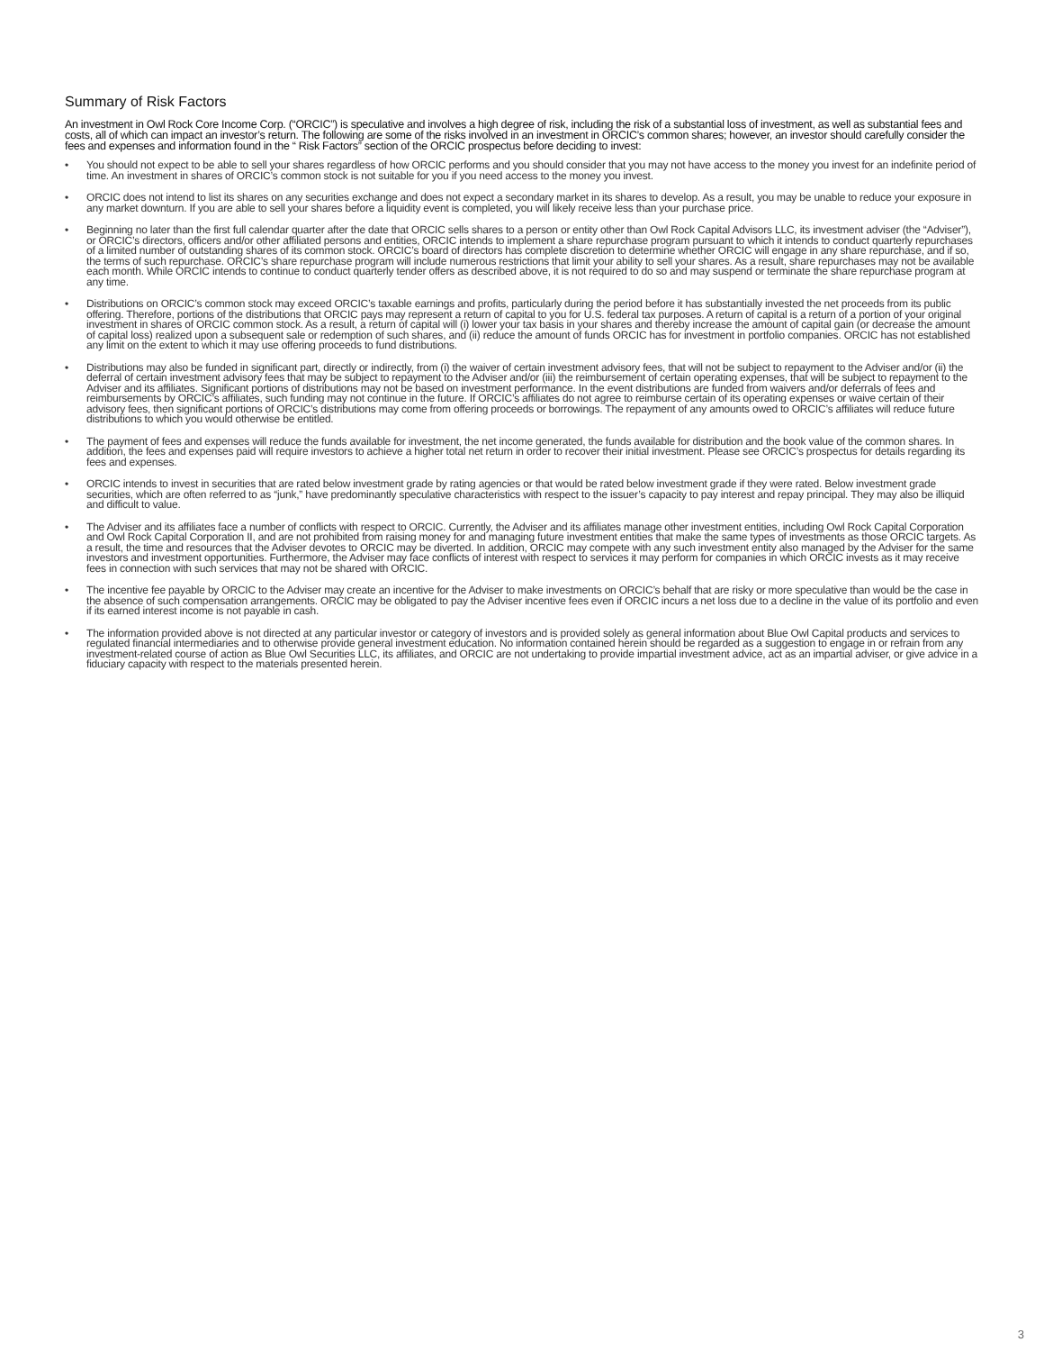Summary of Risk Factors
An investment in Owl Rock Core Income Corp. (“ORCIC”) is speculative and involves a high degree of risk, including the risk of a substantial loss of investment, as well as substantial fees and costs, all of which can impact an investor’s return. The following are some of the risks involved in an investment in ORCIC’s common shares; however, an investor should carefully consider the fees and expenses and information found in the “ Risk Factors” section of the ORCIC prospectus before deciding to invest:
• You should not expect to be able to sell your shares regardless of how ORCIC performs and you should consider that you may not have access to the money you invest for an indefinite period of time. An investment in shares of ORCIC’s common stock is not suitable for you if you need access to the money you invest.
• ORCIC does not intend to list its shares on any securities exchange and does not expect a secondary market in its shares to develop. As a result, you may be unable to reduce your exposure in any market downturn. If you are able to sell your shares before a liquidity event is completed, you will likely receive less than your purchase price.
• Beginning no later than the first full calendar quarter after the date that ORCIC sells shares to a person or entity other than Owl Rock Capital Advisors LLC, its investment adviser (the “Adviser”), or ORCIC’s directors, officers and/or other affiliated persons and entities, ORCIC intends to implement a share repurchase program pursuant to which it intends to conduct quarterly repurchases of a limited number of outstanding shares of its common stock. ORCIC’s board of directors has complete discretion to determine whether ORCIC will engage in any share repurchase, and if so, the terms of such repurchase. ORCIC’s share repurchase program will include numerous restrictions that limit your ability to sell your shares. As a result, share repurchases may not be available each month. While ORCIC intends to continue to conduct quarterly tender offers as described above, it is not required to do so and may suspend or terminate the share repurchase program at any time.
• Distributions on ORCIC’s common stock may exceed ORCIC’s taxable earnings and profits, particularly during the period before it has substantially invested the net proceeds from its public offering. Therefore, portions of the distributions that ORCIC pays may represent a return of capital to you for U.S. federal tax purposes. A return of capital is a return of a portion of your original investment in shares of ORCIC common stock. As a result, a return of capital will (i) lower your tax basis in your shares and thereby increase the amount of capital gain (or decrease the amount of capital loss) realized upon a subsequent sale or redemption of such shares, and (ii) reduce the amount of funds ORCIC has for investment in portfolio companies. ORCIC has not established any limit on the extent to which it may use offering proceeds to fund distributions.
• Distributions may also be funded in significant part, directly or indirectly, from (i) the waiver of certain investment advisory fees, that will not be subject to repayment to the Adviser and/or (ii) the deferral of certain investment advisory fees that may be subject to repayment to the Adviser and/or (iii) the reimbursement of certain operating expenses, that will be subject to repayment to the Adviser and its affiliates. Significant portions of distributions may not be based on investment performance. In the event distributions are funded from waivers and/or deferrals of fees and reimbursements by ORCIC’s affiliates, such funding may not continue in the future. If ORCIC’s affiliates do not agree to reimburse certain of its operating expenses or waive certain of their advisory fees, then significant portions of ORCIC’s distributions may come from offering proceeds or borrowings. The repayment of any amounts owed to ORCIC’s affiliates will reduce future distributions to which you would otherwise be entitled.
• The payment of fees and expenses will reduce the funds available for investment, the net income generated, the funds available for distribution and the book value of the common shares. In addition, the fees and expenses paid will require investors to achieve a higher total net return in order to recover their initial investment. Please see ORCIC’s prospectus for details regarding its fees and expenses.
• ORCIC intends to invest in securities that are rated below investment grade by rating agencies or that would be rated below investment grade if they were rated. Below investment grade securities, which are often referred to as “junk,” have predominantly speculative characteristics with respect to the issuer’s capacity to pay interest and repay principal. They may also be illiquid and difficult to value.
• The Adviser and its affiliates face a number of conflicts with respect to ORCIC. Currently, the Adviser and its affiliates manage other investment entities, including Owl Rock Capital Corporation and Owl Rock Capital Corporation II, and are not prohibited from raising money for and managing future investment entities that make the same types of investments as those ORCIC targets. As a result, the time and resources that the Adviser devotes to ORCIC may be diverted. In addition, ORCIC may compete with any such investment entity also managed by the Adviser for the same investors and investment opportunities. Furthermore, the Adviser may face conflicts of interest with respect to services it may perform for companies in which ORCIC invests as it may receive fees in connection with such services that may not be shared with ORCIC.
• The incentive fee payable by ORCIC to the Adviser may create an incentive for the Adviser to make investments on ORCIC’s behalf that are risky or more speculative than would be the case in the absence of such compensation arrangements. ORCIC may be obligated to pay the Adviser incentive fees even if ORCIC incurs a net loss due to a decline in the value of its portfolio and even if its earned interest income is not payable in cash.
• The information provided above is not directed at any particular investor or category of investors and is provided solely as general information about Blue Owl Capital products and services to regulated financial intermediaries and to otherwise provide general investment education. No information contained herein should be regarded as a suggestion to engage in or refrain from any investment-related course of action as Blue Owl Securities LLC, its affiliates, and ORCIC are not undertaking to provide impartial investment advice, act as an impartial adviser, or give advice in a fiduciary capacity with respect to the materials presented herein.
3